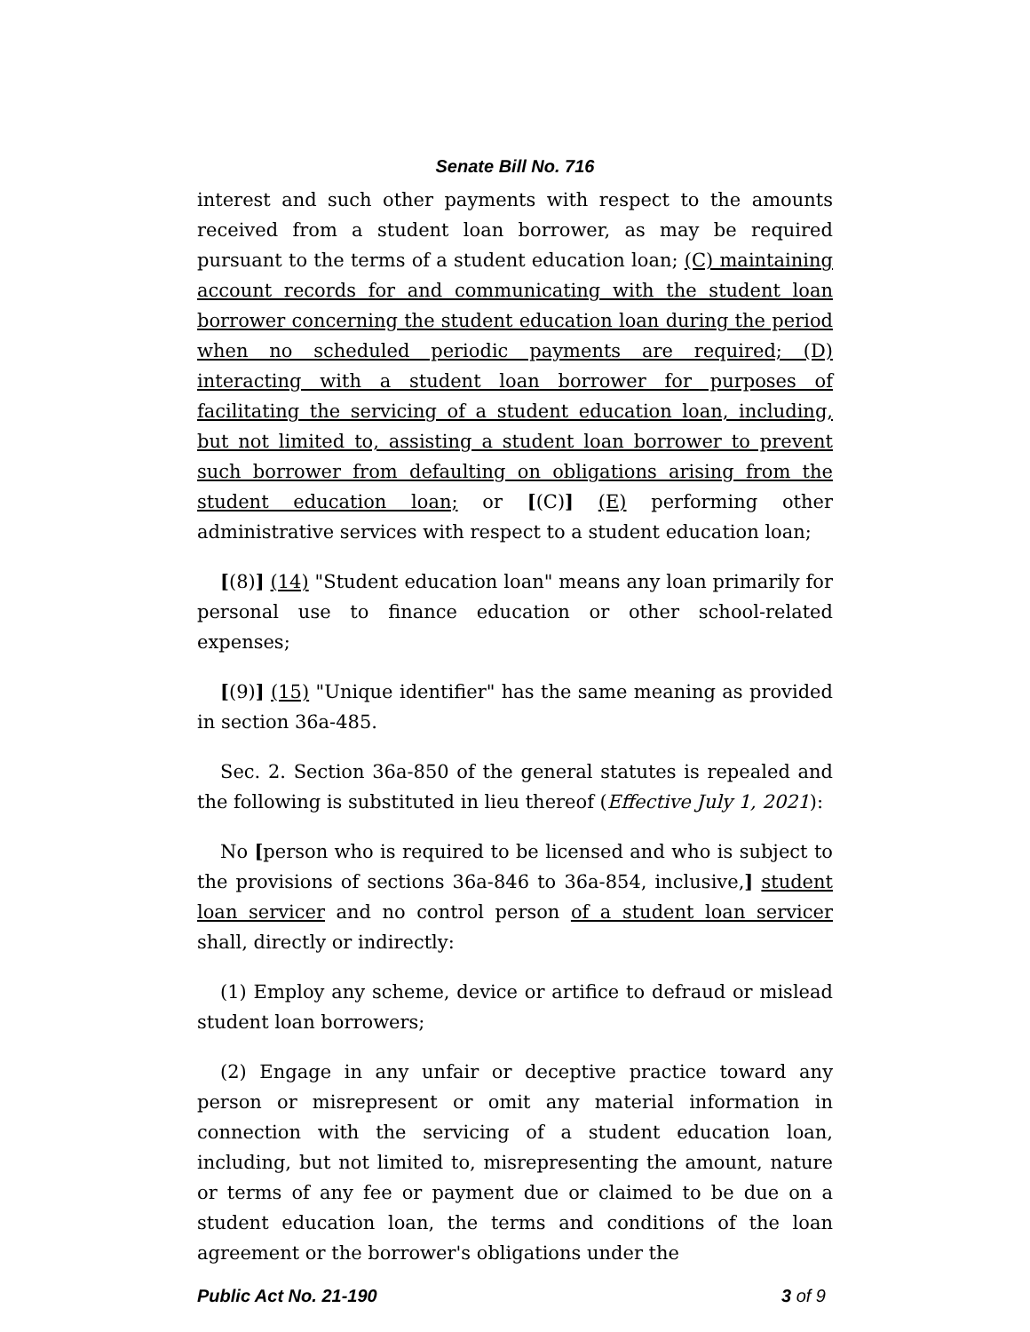Senate Bill No. 716
interest and such other payments with respect to the amounts received from a student loan borrower, as may be required pursuant to the terms of a student education loan; (C) maintaining account records for and communicating with the student loan borrower concerning the student education loan during the period when no scheduled periodic payments are required; (D) interacting with a student loan borrower for purposes of facilitating the servicing of a student education loan, including, but not limited to, assisting a student loan borrower to prevent such borrower from defaulting on obligations arising from the student education loan; or [(C)] (E) performing other administrative services with respect to a student education loan;
[(8)] (14) "Student education loan" means any loan primarily for personal use to finance education or other school-related expenses;
[(9)] (15) "Unique identifier" has the same meaning as provided in section 36a-485.
Sec. 2. Section 36a-850 of the general statutes is repealed and the following is substituted in lieu thereof (Effective July 1, 2021):
No [person who is required to be licensed and who is subject to the provisions of sections 36a-846 to 36a-854, inclusive,] student loan servicer and no control person of a student loan servicer shall, directly or indirectly:
(1) Employ any scheme, device or artifice to defraud or mislead student loan borrowers;
(2) Engage in any unfair or deceptive practice toward any person or misrepresent or omit any material information in connection with the servicing of a student education loan, including, but not limited to, misrepresenting the amount, nature or terms of any fee or payment due or claimed to be due on a student education loan, the terms and conditions of the loan agreement or the borrower's obligations under the
Public Act No. 21-190 3 of 9